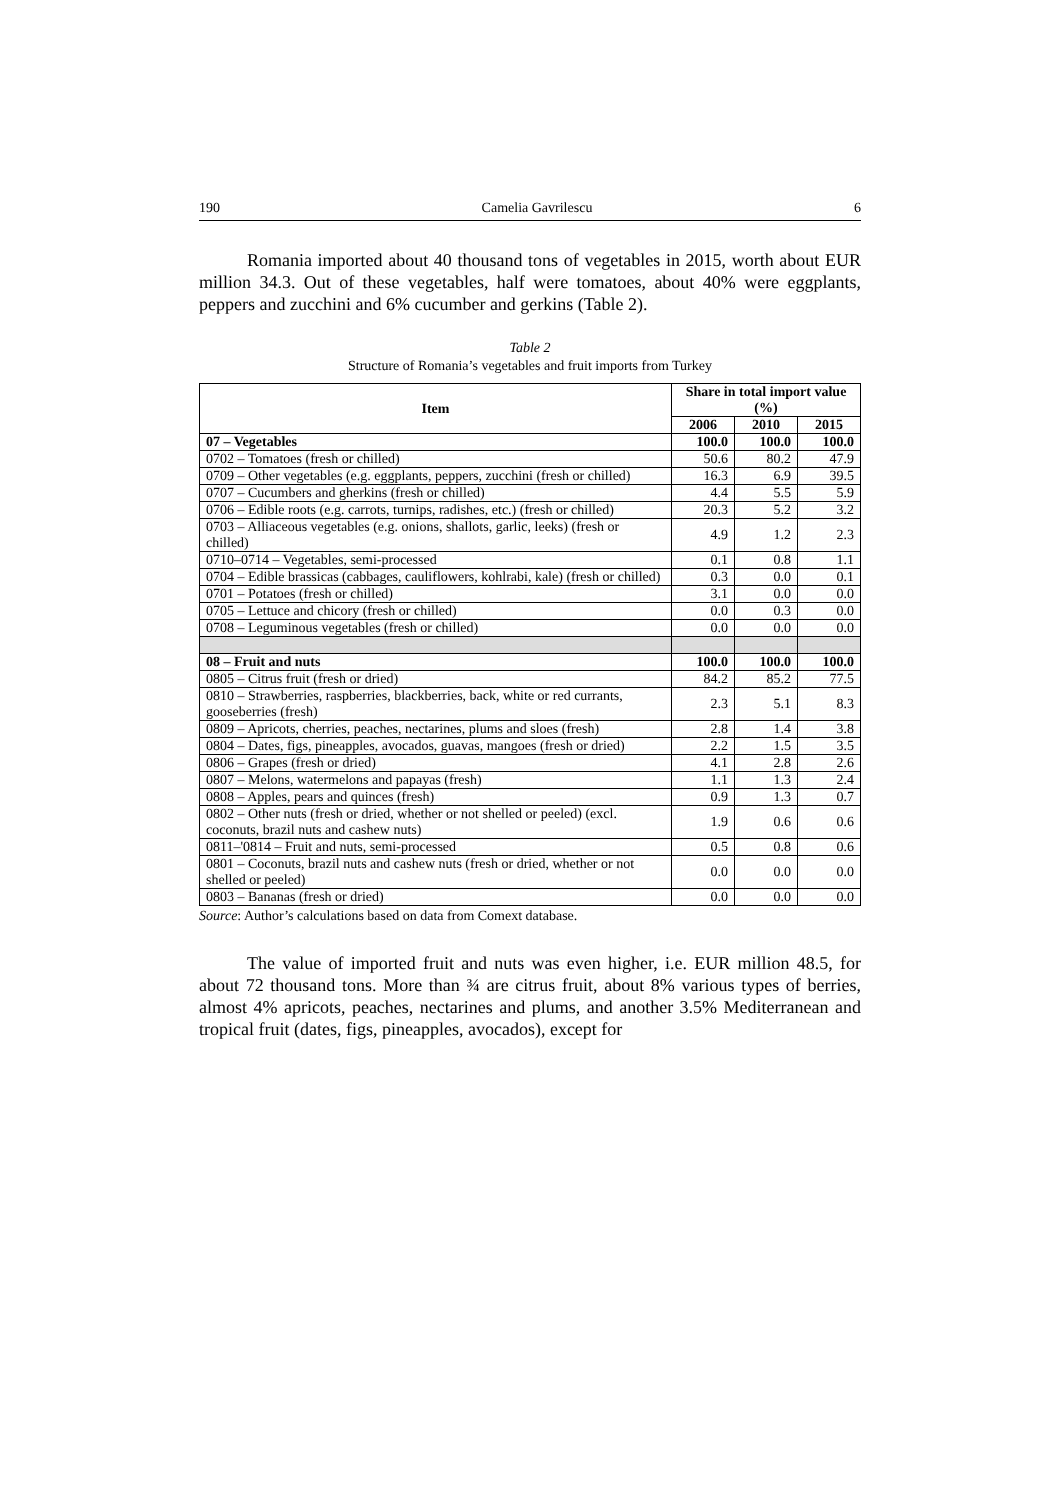190 Camelia Gavrilescu 6
Romania imported about 40 thousand tons of vegetables in 2015, worth about EUR million 34.3. Out of these vegetables, half were tomatoes, about 40% were eggplants, peppers and zucchini and 6% cucumber and gerkins (Table 2).
Table 2
Structure of Romania’s vegetables and fruit imports from Turkey
| Item | Share in total import value (%) | | |
| --- | --- | --- | --- |
| | 2006 | 2010 | 2015 |
| 07 – Vegetables | 100.0 | 100.0 | 100.0 |
| 0702 – Tomatoes (fresh or chilled) | 50.6 | 80.2 | 47.9 |
| 0709 – Other vegetables (e.g. eggplants, peppers, zucchini (fresh or chilled) | 16.3 | 6.9 | 39.5 |
| 0707 – Cucumbers and gherkins (fresh or chilled) | 4.4 | 5.5 | 5.9 |
| 0706 – Edible roots (e.g. carrots, turnips, radishes, etc.) (fresh or chilled) | 20.3 | 5.2 | 3.2 |
| 0703 – Alliaceous vegetables (e.g. onions, shallots, garlic, leeks) (fresh or chilled) | 4.9 | 1.2 | 2.3 |
| 0710–0714 – Vegetables, semi-processed | 0.1 | 0.8 | 1.1 |
| 0704 – Edible brassicas (cabbages, cauliflowers, kohlrabi, kale) (fresh or chilled) | 0.3 | 0.0 | 0.1 |
| 0701 – Potatoes (fresh or chilled) | 3.1 | 0.0 | 0.0 |
| 0705 – Lettuce and chicory (fresh or chilled) | 0.0 | 0.3 | 0.0 |
| 0708 – Leguminous vegetables (fresh or chilled) | 0.0 | 0.0 | 0.0 |
| 08 – Fruit and nuts | 100.0 | 100.0 | 100.0 |
| 0805 – Citrus fruit (fresh or dried) | 84.2 | 85.2 | 77.5 |
| 0810 – Strawberries, raspberries, blackberries, back, white or red currants, gooseberries (fresh) | 2.3 | 5.1 | 8.3 |
| 0809 – Apricots, cherries, peaches, nectarines, plums and sloes (fresh) | 2.8 | 1.4 | 3.8 |
| 0804 – Dates, figs, pineapples, avocados, guavas, mangoes (fresh or dried) | 2.2 | 1.5 | 3.5 |
| 0806 – Grapes (fresh or dried) | 4.1 | 2.8 | 2.6 |
| 0807 – Melons, watermelons and papayas (fresh) | 1.1 | 1.3 | 2.4 |
| 0808 – Apples, pears and quinces (fresh) | 0.9 | 1.3 | 0.7 |
| 0802 – Other nuts (fresh or dried, whether or not shelled or peeled) (excl. coconuts, brazil nuts and cashew nuts) | 1.9 | 0.6 | 0.6 |
| 0811–'0814 – Fruit and nuts, semi-processed | 0.5 | 0.8 | 0.6 |
| 0801 – Coconuts, brazil nuts and cashew nuts (fresh or dried, whether or not shelled or peeled) | 0.0 | 0.0 | 0.0 |
| 0803 – Bananas (fresh or dried) | 0.0 | 0.0 | 0.0 |
Source: Author’s calculations based on data from Comext database.
The value of imported fruit and nuts was even higher, i.e. EUR million 48.5, for about 72 thousand tons. More than ¾ are citrus fruit, about 8% various types of berries, almost 4% apricots, peaches, nectarines and plums, and another 3.5% Mediterranean and tropical fruit (dates, figs, pineapples, avocados), except for